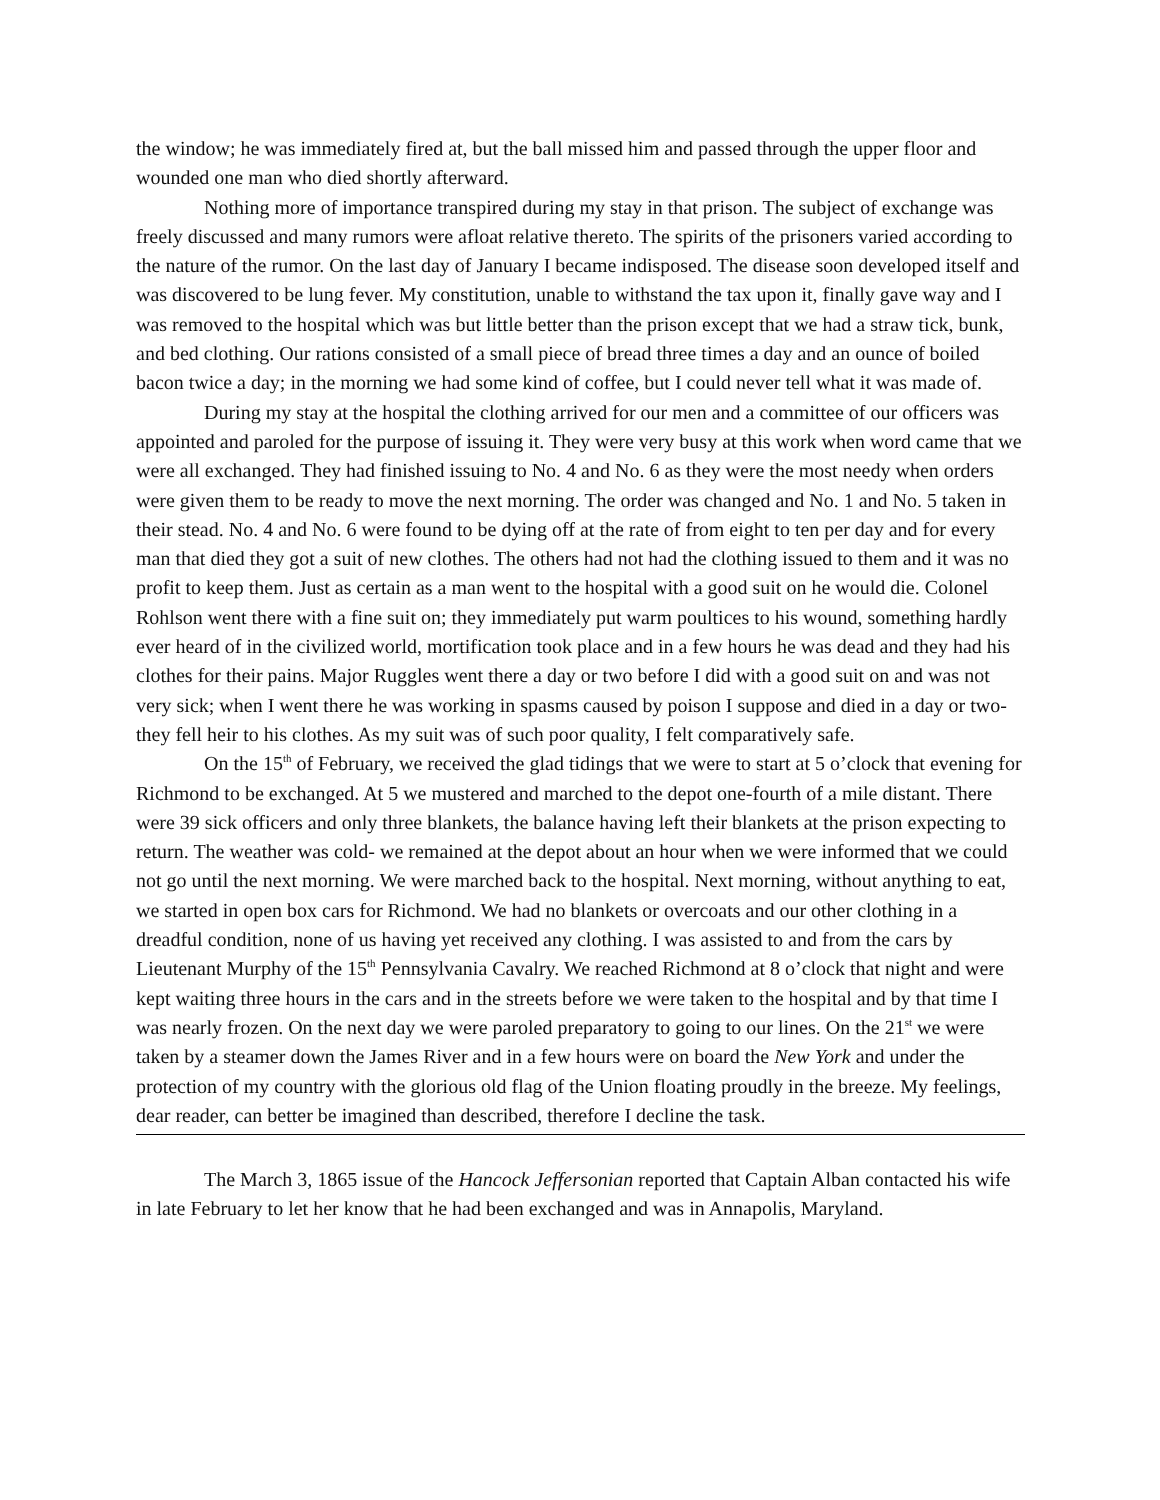the window; he was immediately fired at, but the ball missed him and passed through the upper floor and wounded one man who died shortly afterward.
Nothing more of importance transpired during my stay in that prison. The subject of exchange was freely discussed and many rumors were afloat relative thereto. The spirits of the prisoners varied according to the nature of the rumor. On the last day of January I became indisposed. The disease soon developed itself and was discovered to be lung fever. My constitution, unable to withstand the tax upon it, finally gave way and I was removed to the hospital which was but little better than the prison except that we had a straw tick, bunk, and bed clothing. Our rations consisted of a small piece of bread three times a day and an ounce of boiled bacon twice a day; in the morning we had some kind of coffee, but I could never tell what it was made of.
During my stay at the hospital the clothing arrived for our men and a committee of our officers was appointed and paroled for the purpose of issuing it. They were very busy at this work when word came that we were all exchanged. They had finished issuing to No. 4 and No. 6 as they were the most needy when orders were given them to be ready to move the next morning. The order was changed and No. 1 and No. 5 taken in their stead. No. 4 and No. 6 were found to be dying off at the rate of from eight to ten per day and for every man that died they got a suit of new clothes. The others had not had the clothing issued to them and it was no profit to keep them. Just as certain as a man went to the hospital with a good suit on he would die. Colonel Rohlson went there with a fine suit on; they immediately put warm poultices to his wound, something hardly ever heard of in the civilized world, mortification took place and in a few hours he was dead and they had his clothes for their pains. Major Ruggles went there a day or two before I did with a good suit on and was not very sick; when I went there he was working in spasms caused by poison I suppose and died in a day or two- they fell heir to his clothes. As my suit was of such poor quality, I felt comparatively safe.
On the 15<sup>th</sup> of February, we received the glad tidings that we were to start at 5 o’clock that evening for Richmond to be exchanged. At 5 we mustered and marched to the depot one-fourth of a mile distant. There were 39 sick officers and only three blankets, the balance having left their blankets at the prison expecting to return. The weather was cold- we remained at the depot about an hour when we were informed that we could not go until the next morning. We were marched back to the hospital. Next morning, without anything to eat, we started in open box cars for Richmond. We had no blankets or overcoats and our other clothing in a dreadful condition, none of us having yet received any clothing. I was assisted to and from the cars by Lieutenant Murphy of the 15<sup>th</sup> Pennsylvania Cavalry. We reached Richmond at 8 o’clock that night and were kept waiting three hours in the cars and in the streets before we were taken to the hospital and by that time I was nearly frozen. On the next day we were paroled preparatory to going to our lines. On the 21<sup>st</sup> we were taken by a steamer down the James River and in a few hours were on board the New York and under the protection of my country with the glorious old flag of the Union floating proudly in the breeze. My feelings, dear reader, can better be imagined than described, therefore I decline the task.
The March 3, 1865 issue of the Hancock Jeffersonian reported that Captain Alban contacted his wife in late February to let her know that he had been exchanged and was in Annapolis, Maryland.